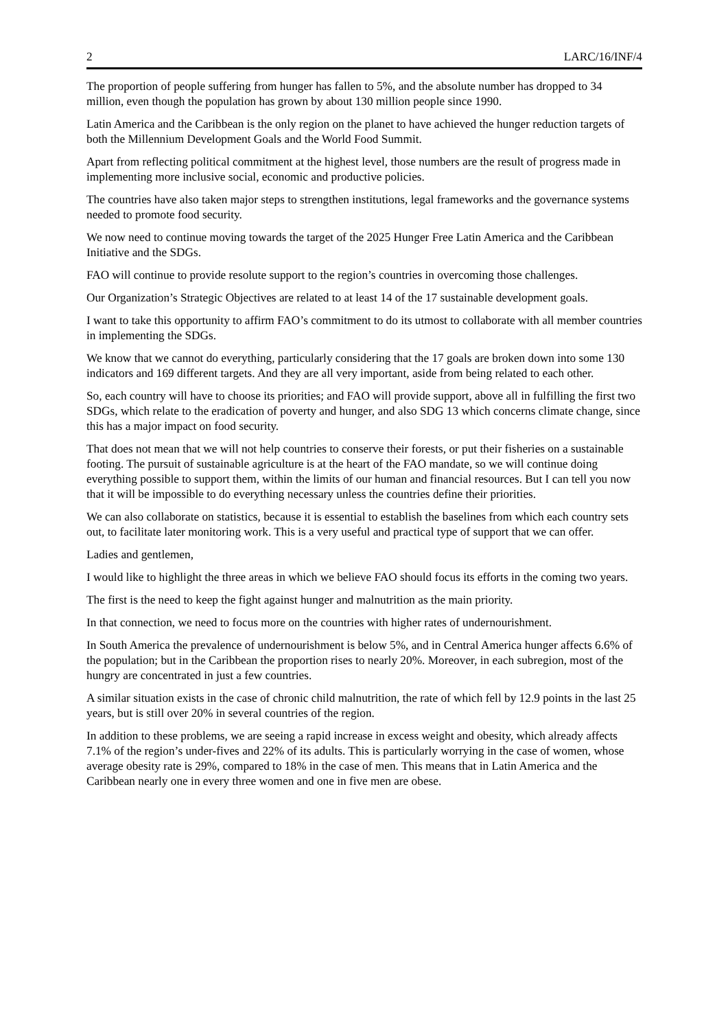2 LARC/16/INF/4
The proportion of people suffering from hunger has fallen to 5%, and the absolute number has dropped to 34 million, even though the population has grown by about 130 million people since 1990.
Latin America and the Caribbean is the only region on the planet to have achieved the hunger reduction targets of both the Millennium Development Goals and the World Food Summit.
Apart from reflecting political commitment at the highest level, those numbers are the result of progress made in implementing more inclusive social, economic and productive policies.
The countries have also taken major steps to strengthen institutions, legal frameworks and the governance systems needed to promote food security.
We now need to continue moving towards the target of the 2025 Hunger Free Latin America and the Caribbean Initiative and the SDGs.
FAO will continue to provide resolute support to the region’s countries in overcoming those challenges.
Our Organization’s Strategic Objectives are related to at least 14 of the 17 sustainable development goals.
I want to take this opportunity to affirm FAO’s commitment to do its utmost to collaborate with all member countries in implementing the SDGs.
We know that we cannot do everything, particularly considering that the 17 goals are broken down into some 130 indicators and 169 different targets. And they are all very important, aside from being related to each other.
So, each country will have to choose its priorities; and FAO will provide support, above all in fulfilling the first two SDGs, which relate to the eradication of poverty and hunger, and also SDG 13 which concerns climate change, since this has a major impact on food security.
That does not mean that we will not help countries to conserve their forests, or put their fisheries on a sustainable footing. The pursuit of sustainable agriculture is at the heart of the FAO mandate, so we will continue doing everything possible to support them, within the limits of our human and financial resources. But I can tell you now that it will be impossible to do everything necessary unless the countries define their priorities.
We can also collaborate on statistics, because it is essential to establish the baselines from which each country sets out, to facilitate later monitoring work. This is a very useful and practical type of support that we can offer.
Ladies and gentlemen,
I would like to highlight the three areas in which we believe FAO should focus its efforts in the coming two years.
The first is the need to keep the fight against hunger and malnutrition as the main priority.
In that connection, we need to focus more on the countries with higher rates of undernourishment.
In South America the prevalence of undernourishment is below 5%, and in Central America hunger affects 6.6% of the population; but in the Caribbean the proportion rises to nearly 20%. Moreover, in each subregion, most of the hungry are concentrated in just a few countries.
A similar situation exists in the case of chronic child malnutrition, the rate of which fell by 12.9 points in the last 25 years, but is still over 20% in several countries of the region.
In addition to these problems, we are seeing a rapid increase in excess weight and obesity, which already affects 7.1% of the region’s under-fives and 22% of its adults. This is particularly worrying in the case of women, whose average obesity rate is 29%, compared to 18% in the case of men. This means that in Latin America and the Caribbean nearly one in every three women and one in five men are obese.